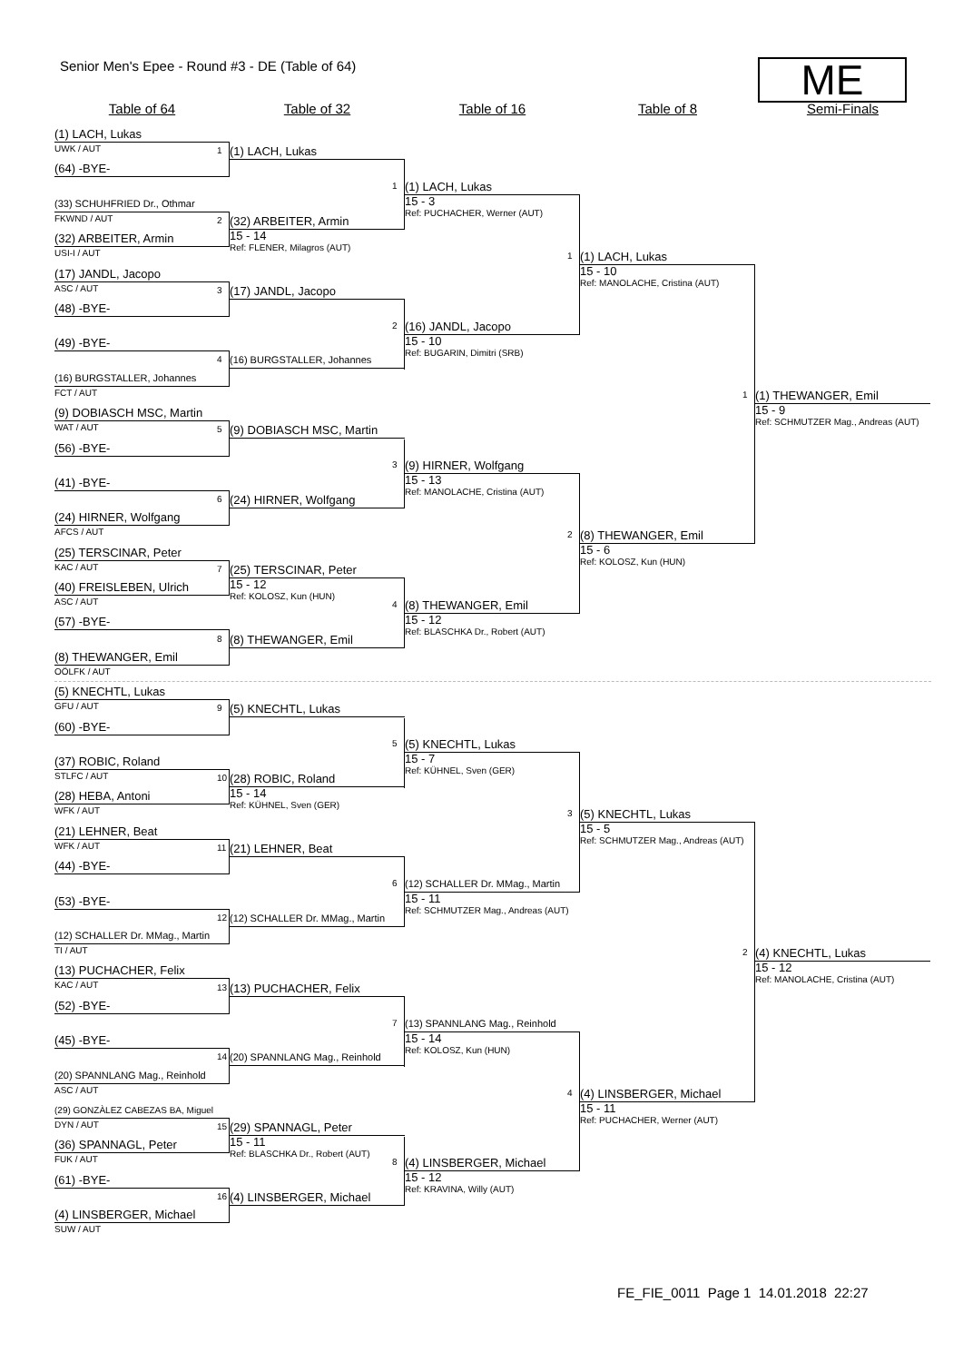Senior Men's Epee - Round #3 - DE (Table of 64)
ME
Table of 64 Table of 32 Table of 16 Table of 8 Semi-Finals
(1) LACH, Lukas
UWK / AUT
(64) -BYE-
(33) SCHUHFRIED Dr., Othmar
FKWND / AUT
(32) ARBEITER, Armin
USI-I / AUT
(17) JANDL, Jacopo
ASC / AUT
(48) -BYE-
(49) -BYE-
(16) BURGSTALLER, Johannes
FCT / AUT
(9) DOBIASCH MSC, Martin
WAT / AUT
(56) -BYE-
(41) -BYE-
(24) HIRNER, Wolfgang
AFCS / AUT
(25) TERSCINAR, Peter
KAC / AUT
(40) FREISLEBEN, Ulrich
ASC / AUT
(57) -BYE-
(8) THEWANGER, Emil
OÖLFK / AUT
(5) KNECHTL, Lukas
GFU / AUT
(60) -BYE-
(37) ROBIC, Roland
STLFC / AUT
(28) HEBA, Antoni
WFK / AUT
(21) LEHNER, Beat
WFK / AUT
(44) -BYE-
(53) -BYE-
(12) SCHALLER Dr. MMag., Martin
TI / AUT
(13) PUCHACHER, Felix
KAC / AUT
(52) -BYE-
(45) -BYE-
(20) SPANNLANG Mag., Reinhold
ASC / AUT
(29) GONZÀLEZ CABEZAS BA, Miguel
DYN / AUT
(36) SPANNAGL, Peter
FUK / AUT
(61) -BYE-
(4) LINSBERGER, Michael
SUW / AUT
1
(1) LACH, Lukas
2
(32) ARBEITER, Armin
15 - 14
Ref: FLENER, Milagros (AUT)
3
(17) JANDL, Jacopo
4
(16) BURGSTALLER, Johannes
5
(9) DOBIASCH MSC, Martin
6
(24) HIRNER, Wolfgang
7
(25) TERSCINAR, Peter
15 - 12
Ref: KOLOSZ, Kun (HUN)
8
(8) THEWANGER, Emil
9
(5) KNECHTL, Lukas
10
(28) ROBIC, Roland
15 - 14
Ref: KÜHNEL, Sven (GER)
11
(21) LEHNER, Beat
12
(12) SCHALLER Dr. MMag., Martin
13
(13) PUCHACHER, Felix
14
(20) SPANNLANG Mag., Reinhold
15
(29) SPANNAGL, Peter
15 - 11
Ref: BLASCHKA Dr., Robert (AUT)
16
(4) LINSBERGER, Michael
1
(1) LACH, Lukas
15 - 3
Ref: PUCHACHER, Werner (AUT)
2
(16) JANDL, Jacopo
15 - 10
Ref: BUGARIN, Dimitri (SRB)
3
(9) HIRNER, Wolfgang
15 - 13
Ref: MANOLACHE, Cristina (AUT)
4
(8) THEWANGER, Emil
15 - 12
Ref: BLASCHKA Dr., Robert (AUT)
5
(5) KNECHTL, Lukas
15 - 7
Ref: KÜHNEL, Sven (GER)
6
(12) SCHALLER Dr. MMag., Martin
15 - 11
Ref: SCHMUTZER Mag., Andreas (AUT)
7
(13) SPANNLANG Mag., Reinhold
15 - 14
Ref: KOLOSZ, Kun (HUN)
8
(4) LINSBERGER, Michael
15 - 12
Ref: KRAVINA, Willy (AUT)
1
(1) LACH, Lukas
15 - 10
Ref: MANOLACHE, Cristina (AUT)
2
(8) THEWANGER, Emil
15 - 6
Ref: KOLOSZ, Kun (HUN)
3
(5) KNECHTL, Lukas
15 - 5
Ref: SCHMUTZER Mag., Andreas (AUT)
4
(4) LINSBERGER, Michael
15 - 11
Ref: PUCHACHER, Werner (AUT)
1
(1) THEWANGER, Emil
15 - 9
Ref: SCHMUTZER Mag., Andreas (AUT)
2
(4) KNECHTL, Lukas
15 - 12
Ref: MANOLACHE, Cristina (AUT)
FE_FIE_0011 Page 1 14.01.2018 22:27